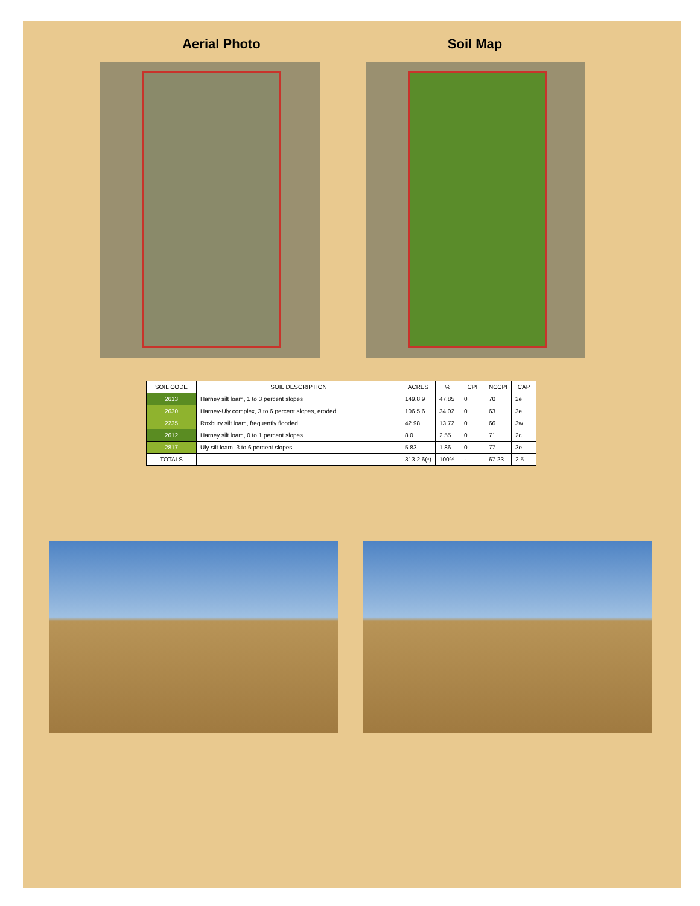Aerial Photo Soil Map
| SOIL CODE | SOIL DESCRIPTION | ACRES | % | CPI | NCCPI | CAP |
| --- | --- | --- | --- | --- | --- | --- |
| 2613 | Harney silt loam, 1 to 3 percent slopes | 149.8 9 | 47.85 | 0 | 70 | 2e |
| 2630 | Harney-Uly complex, 3 to 6 percent slopes, eroded | 106.5 6 | 34.02 | 0 | 63 | 3e |
| 2235 | Roxbury silt loam, frequently flooded | 42.98 | 13.72 | 0 | 66 | 3w |
| 2612 | Harney silt loam, 0 to 1 percent slopes | 8.0 | 2.55 | 0 | 71 | 2c |
| 2817 | Uly silt loam, 3 to 6 percent slopes | 5.83 | 1.86 | 0 | 77 | 3e |
| TOTALS | | 313.2 6(*) | 100% | - | 67.23 | 2.5 |